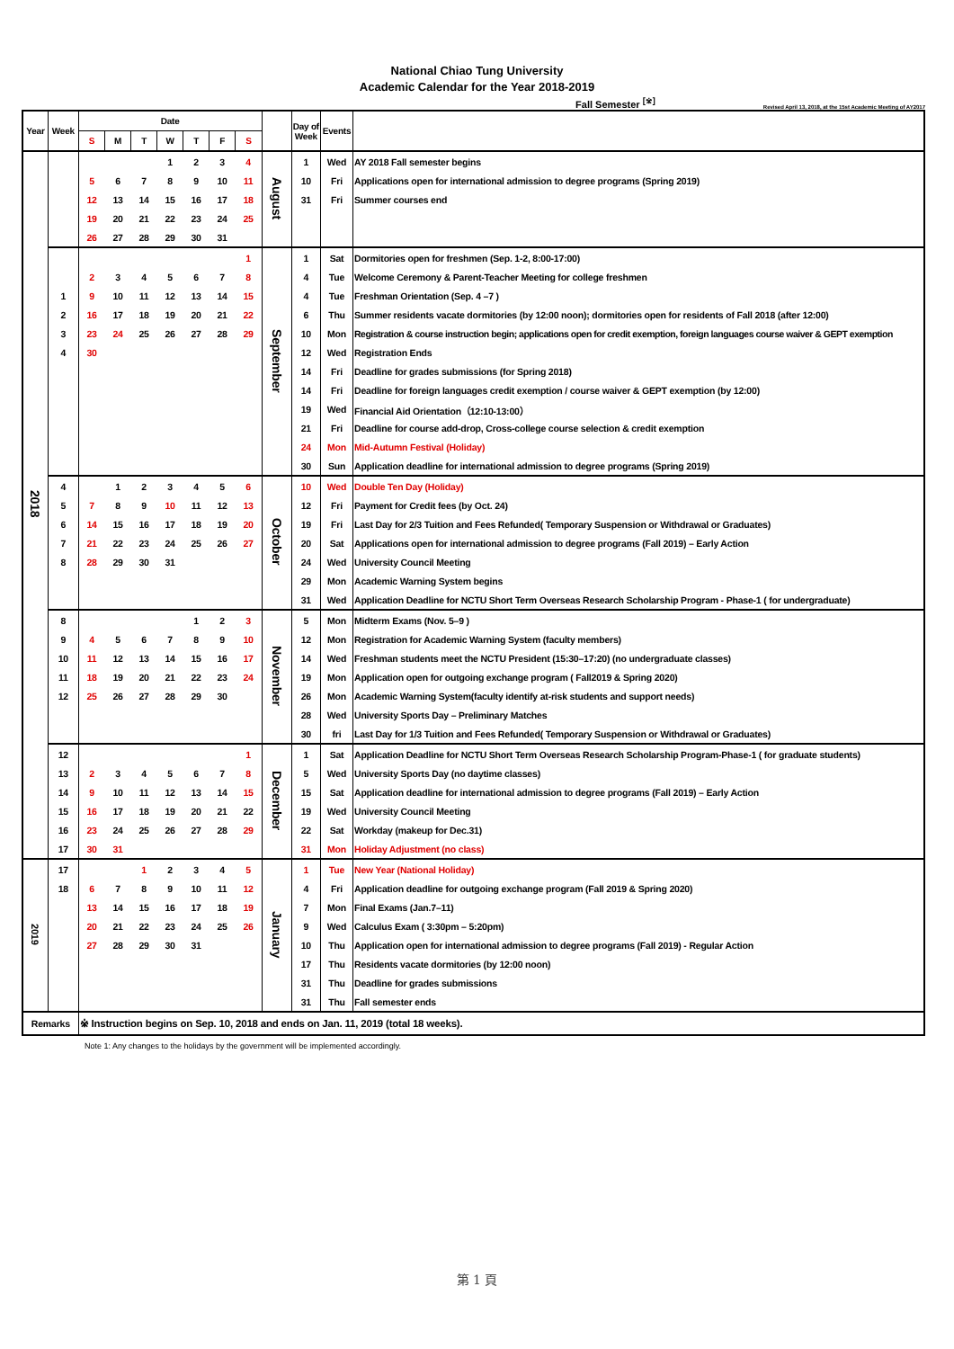National Chiao Tung University
Academic Calendar for the Year 2018-2019
Fall Semester <sup>[※]</sup>
Revised April 13, 2018, at the 15st Academic Meeting of AY2017
| Year | Week | Date | | | | | | | | Day of Week | Events | |
| --- | --- | --- | --- | --- | --- | --- | --- | --- | --- | --- | --- | --- |
| | | S | M | T | W | T | F | S | | | | |
| 2018 | | | | | 1 | 2 | 3 | 4 | August | 1 | Wed | AY 2018 Fall semester begins |
| | | 5 | 6 | 7 | 8 | 9 | 10 | 11 | | 10 | Fri | Applications open for international admission to degree programs (Spring 2019) |
| | | 12 | 13 | 14 | 15 | 16 | 17 | 18 | | 31 | Fri | Summer courses end |
| | | 19 | 20 | 21 | 22 | 23 | 24 | 25 | | | | |
| | | 26 | 27 | 28 | 29 | 30 | 31 | | | | | |
| | | | | | | | | 1 | September | 1 | Sat | Dormitories open for freshmen (Sep. 1-2, 8:00-17:00) |
| | | 2 | 3 | 4 | 5 | 6 | 7 | 8 | | 4 | Tue | Welcome Ceremony & Parent-Teacher Meeting for college freshmen |
| | 1 | 9 | 10 | 11 | 12 | 13 | 14 | 15 | | 4 | Tue | Freshman Orientation (Sep. 4 –7 ) |
| | 2 | 16 | 17 | 18 | 19 | 20 | 21 | 22 | | 6 | Thu | Summer residents vacate dormitories (by 12:00 noon); dormitories open for residents of Fall 2018 (after 12:00) |
| | 3 | 23 | 24 | 25 | 26 | 27 | 28 | 29 | | 10 | Mon | Registration & course instruction begin; applications open for credit exemption, foreign languages course waiver & GEPT exemption |
| | 4 | 30 | | | | | | | | 12 | Wed | Registration Ends |
| | | | | | | | | | | 14 | Fri | Deadline for grades submissions (for Spring 2018) |
| | | | | | | | | | | 14 | Fri | Deadline for foreign languages credit exemption / course waiver & GEPT exemption (by 12:00) |
| | | | | | | | | | | 19 | Wed | Financial Aid Orientation（12:10-13:00） |
| | | | | | | | | | | 21 | Fri | Deadline for course add-drop, Cross-college course selection & credit exemption |
| | | | | | | | | | | 24 | Mon | Mid-Autumn Festival (Holiday) |
| | | | | | | | | | | 30 | Sun | Application deadline for international admission to degree programs (Spring 2019) |
| | 4 | | 1 | 2 | 3 | 4 | 5 | 6 | October | 10 | Wed | Double Ten Day (Holiday) |
| | 5 | 7 | 8 | 9 | 10 | 11 | 12 | 13 | | 12 | Fri | Payment for Credit fees (by Oct. 24) |
| | 6 | 14 | 15 | 16 | 17 | 18 | 19 | 20 | | 19 | Fri | Last Day for 2/3 Tuition and Fees Refunded( Temporary Suspension or Withdrawal or Graduates) |
| | 7 | 21 | 22 | 23 | 24 | 25 | 26 | 27 | | 20 | Sat | Applications open for international admission to degree programs (Fall 2019) – Early Action |
| | 8 | 28 | 29 | 30 | 31 | | | | | 24 | Wed | University Council Meeting |
| | | | | | | | | | | 29 | Mon | Academic Warning System begins |
| | | | | | | | | | | 31 | Wed | Application Deadline for NCTU Short Term Overseas Research Scholarship Program - Phase-1 ( for undergraduate) |
| | 8 | | | | | 1 | 2 | 3 | November | 5 | Mon | Midterm Exams (Nov. 5–9 ) |
| | 9 | 4 | 5 | 6 | 7 | 8 | 9 | 10 | | 12 | Mon | Registration for Academic Warning System (faculty members) |
| | 10 | 11 | 12 | 13 | 14 | 15 | 16 | 17 | | 14 | Wed | Freshman students meet the NCTU President (15:30–17:20) (no undergraduate classes) |
| | 11 | 18 | 19 | 20 | 21 | 22 | 23 | 24 | | 19 | Mon | Application open for outgoing exchange program ( Fall2019 & Spring 2020) |
| | 12 | 25 | 26 | 27 | 28 | 29 | 30 | | | 26 | Mon | Academic Warning System(faculty identify at-risk students and support needs) |
| | | | | | | | | | | 28 | Wed | University Sports Day – Preliminary Matches |
| | | | | | | | | | | 30 | fri | Last Day for 1/3 Tuition and Fees Refunded( Temporary Suspension or Withdrawal or Graduates) |
| | 12 | | | | | | | 1 | December | 1 | Sat | Application Deadline for NCTU Short Term Overseas Research Scholarship Program-Phase-1 ( for graduate students) |
| | 13 | 2 | 3 | 4 | 5 | 6 | 7 | 8 | | 5 | Wed | University Sports Day (no daytime classes) |
| | 14 | 9 | 10 | 11 | 12 | 13 | 14 | 15 | | 15 | Sat | Application deadline for international admission to degree programs (Fall 2019) – Early Action |
| | 15 | 16 | 17 | 18 | 19 | 20 | 21 | 22 | | 19 | Wed | University Council Meeting |
| | 16 | 23 | 24 | 25 | 26 | 27 | 28 | 29 | | 22 | Sat | Workday (makeup for Dec.31) |
| | 17 | 30 | 31 | | | | | | | 31 | Mon | Holiday Adjustment (no class) |
| 2019 | 17 | | | 1 | 2 | 3 | 4 | 5 | January | 1 | Tue | New Year (National Holiday) |
| | 18 | 6 | 7 | 8 | 9 | 10 | 11 | 12 | | 4 | Fri | Application deadline for outgoing exchange program (Fall 2019 & Spring 2020) |
| | | 13 | 14 | 15 | 16 | 17 | 18 | 19 | | 7 | Mon | Final Exams (Jan.7–11) |
| | | 20 | 21 | 22 | 23 | 24 | 25 | 26 | | 9 | Wed | Calculus Exam ( 3:30pm – 5:20pm) |
| | | 27 | 28 | 29 | 30 | 31 | | | | 10 | Thu | Application open for international admission to degree programs (Fall 2019) - Regular Action |
| | | | | | | | | | | 17 | Thu | Residents vacate dormitories (by 12:00 noon) |
| | | | | | | | | | | 31 | Thu | Deadline for grades submissions |
| | | | | | | | | | | 31 | Thu | Fall semester ends |
| Remarks | | ※ Instruction begins on Sep. 10, 2018 and ends on Jan. 11, 2019 (total 18 weeks). | | | | | | | | | | |
Note 1: Any changes to the holidays by the government will be implemented accordingly.
第 1 頁